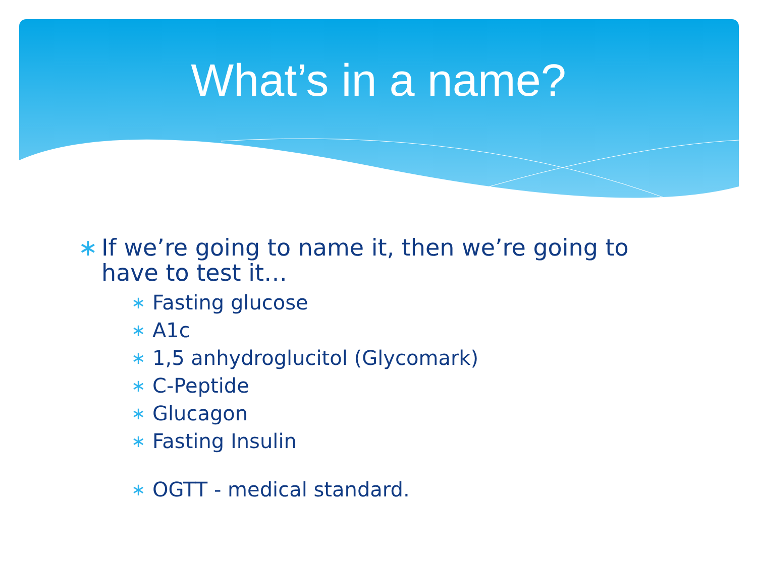What’s in a name?
∗ If we’re going to name it, then we’re going to have to test it…
∗ Fasting glucose
∗ A1c
∗ 1,5 anhydroglucitol (Glycomark)
∗ C-Peptide
∗ Glucagon
∗ Fasting Insulin
∗ OGTT - medical standard.